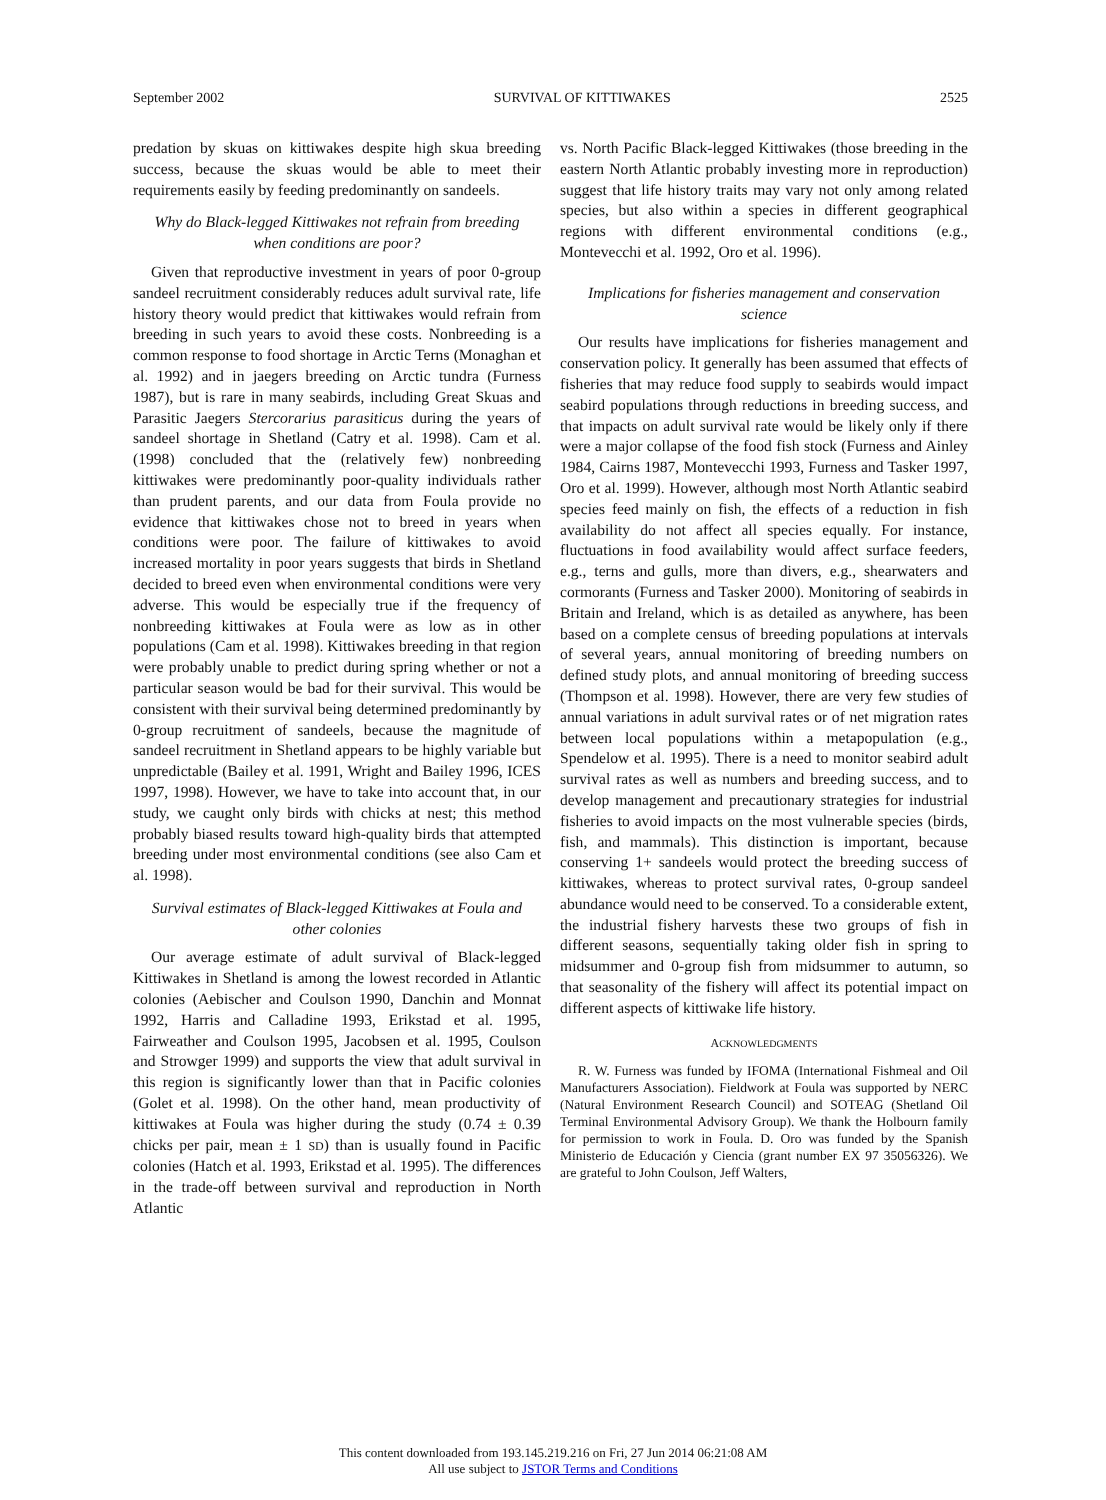September 2002 SURVIVAL OF KITTIWAKES 2525
predation by skuas on kittiwakes despite high skua breeding success, because the skuas would be able to meet their requirements easily by feeding predominantly on sandeels.
Why do Black-legged Kittiwakes not refrain from breeding when conditions are poor?
Given that reproductive investment in years of poor 0-group sandeel recruitment considerably reduces adult survival rate, life history theory would predict that kittiwakes would refrain from breeding in such years to avoid these costs. Nonbreeding is a common response to food shortage in Arctic Terns (Monaghan et al. 1992) and in jaegers breeding on Arctic tundra (Furness 1987), but is rare in many seabirds, including Great Skuas and Parasitic Jaegers Stercorarius parasiticus during the years of sandeel shortage in Shetland (Catry et al. 1998). Cam et al. (1998) concluded that the (relatively few) nonbreeding kittiwakes were predominantly poor-quality individuals rather than prudent parents, and our data from Foula provide no evidence that kittiwakes chose not to breed in years when conditions were poor. The failure of kittiwakes to avoid increased mortality in poor years suggests that birds in Shetland decided to breed even when environmental conditions were very adverse. This would be especially true if the frequency of nonbreeding kittiwakes at Foula were as low as in other populations (Cam et al. 1998). Kittiwakes breeding in that region were probably unable to predict during spring whether or not a particular season would be bad for their survival. This would be consistent with their survival being determined predominantly by 0-group recruitment of sandeels, because the magnitude of sandeel recruitment in Shetland appears to be highly variable but unpredictable (Bailey et al. 1991, Wright and Bailey 1996, ICES 1997, 1998). However, we have to take into account that, in our study, we caught only birds with chicks at nest; this method probably biased results toward high-quality birds that attempted breeding under most environmental conditions (see also Cam et al. 1998).
Survival estimates of Black-legged Kittiwakes at Foula and other colonies
Our average estimate of adult survival of Black-legged Kittiwakes in Shetland is among the lowest recorded in Atlantic colonies (Aebischer and Coulson 1990, Danchin and Monnat 1992, Harris and Calladine 1993, Erikstad et al. 1995, Fairweather and Coulson 1995, Jacobsen et al. 1995, Coulson and Strowger 1999) and supports the view that adult survival in this region is significantly lower than that in Pacific colonies (Golet et al. 1998). On the other hand, mean productivity of kittiwakes at Foula was higher during the study (0.74 ± 0.39 chicks per pair, mean ± 1 SD) than is usually found in Pacific colonies (Hatch et al. 1993, Erikstad et al. 1995). The differences in the trade-off between survival and reproduction in North Atlantic
vs. North Pacific Black-legged Kittiwakes (those breeding in the eastern North Atlantic probably investing more in reproduction) suggest that life history traits may vary not only among related species, but also within a species in different geographical regions with different environmental conditions (e.g., Montevecchi et al. 1992, Oro et al. 1996).
Implications for fisheries management and conservation science
Our results have implications for fisheries management and conservation policy. It generally has been assumed that effects of fisheries that may reduce food supply to seabirds would impact seabird populations through reductions in breeding success, and that impacts on adult survival rate would be likely only if there were a major collapse of the food fish stock (Furness and Ainley 1984, Cairns 1987, Montevecchi 1993, Furness and Tasker 1997, Oro et al. 1999). However, although most North Atlantic seabird species feed mainly on fish, the effects of a reduction in fish availability do not affect all species equally. For instance, fluctuations in food availability would affect surface feeders, e.g., terns and gulls, more than divers, e.g., shearwaters and cormorants (Furness and Tasker 2000). Monitoring of seabirds in Britain and Ireland, which is as detailed as anywhere, has been based on a complete census of breeding populations at intervals of several years, annual monitoring of breeding numbers on defined study plots, and annual monitoring of breeding success (Thompson et al. 1998). However, there are very few studies of annual variations in adult survival rates or of net migration rates between local populations within a metapopulation (e.g., Spendelow et al. 1995). There is a need to monitor seabird adult survival rates as well as numbers and breeding success, and to develop management and precautionary strategies for industrial fisheries to avoid impacts on the most vulnerable species (birds, fish, and mammals). This distinction is important, because conserving 1+ sandeels would protect the breeding success of kittiwakes, whereas to protect survival rates, 0-group sandeel abundance would need to be conserved. To a considerable extent, the industrial fishery harvests these two groups of fish in different seasons, sequentially taking older fish in spring to midsummer and 0-group fish from midsummer to autumn, so that seasonality of the fishery will affect its potential impact on different aspects of kittiwake life history.
ACKNOWLEDGMENTS
R. W. Furness was funded by IFOMA (International Fishmeal and Oil Manufacturers Association). Fieldwork at Foula was supported by NERC (Natural Environment Research Council) and SOTEAG (Shetland Oil Terminal Environmental Advisory Group). We thank the Holbourn family for permission to work in Foula. D. Oro was funded by the Spanish Ministerio de Educación y Ciencia (grant number EX 97 35056326). We are grateful to John Coulson, Jeff Walters,
This content downloaded from 193.145.219.216 on Fri, 27 Jun 2014 06:21:08 AM
All use subject to JSTOR Terms and Conditions